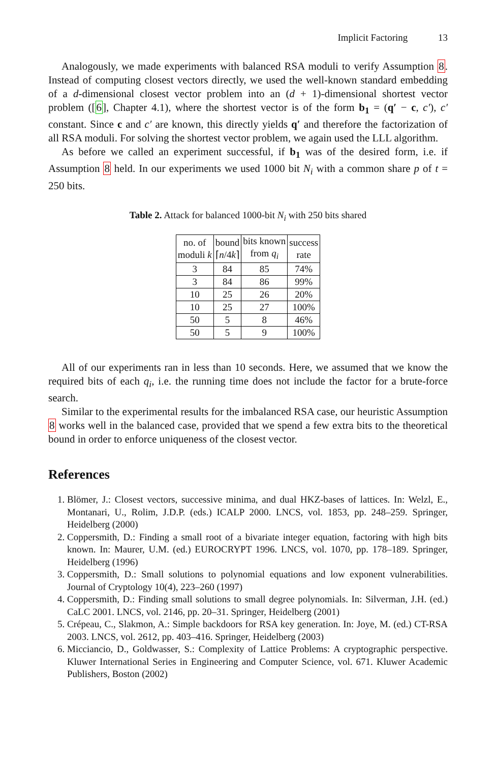Implicit Factoring 13
Analogously, we made experiments with balanced RSA moduli to verify Assumption 8. Instead of computing closest vectors directly, we used the well-known standard embedding of a d-dimensional closest vector problem into an (d + 1)-dimensional shortest vector problem ([6], Chapter 4.1), where the shortest vector is of the form b<sub>1</sub> = (q′ − c, c′), c′ constant. Since c and c′ are known, this directly yields q′ and therefore the factorization of all RSA moduli. For solving the shortest vector problem, we again used the LLL algorithm.
As before we called an experiment successful, if b<sub>1</sub> was of the desired form, i.e. if Assumption 8 held. In our experiments we used 1000 bit N<sub>i</sub> with a common share p of t = 250 bits.
Table 2. Attack for balanced 1000-bit N<sub>i</sub> with 250 bits shared
| no. of moduli k | bound ⌈ n /4 k ⌉ | bits known from q<sub>i</sub> | success rate |
| --- | --- | --- | --- |
| 3 | 84 | 85 | 74% |
| 3 | 84 | 86 | 99% |
| 10 | 25 | 26 | 20% |
| 10 | 25 | 27 | 100% |
| 50 | 5 | 8 | 46% |
| 50 | 5 | 9 | 100% |
All of our experiments ran in less than 10 seconds. Here, we assumed that we know the required bits of each q<sub>i</sub>, i.e. the running time does not include the factor for a brute-force search.
Similar to the experimental results for the imbalanced RSA case, our heuristic Assumption 8 works well in the balanced case, provided that we spend a few extra bits to the theoretical bound in order to enforce uniqueness of the closest vector.
References
1. Blömer, J.: Closest vectors, successive minima, and dual HKZ-bases of lattices. In: Welzl, E., Montanari, U., Rolim, J.D.P. (eds.) ICALP 2000. LNCS, vol. 1853, pp. 248–259. Springer, Heidelberg (2000)
2. Coppersmith, D.: Finding a small root of a bivariate integer equation, factoring with high bits known. In: Maurer, U.M. (ed.) EUROCRYPT 1996. LNCS, vol. 1070, pp. 178–189. Springer, Heidelberg (1996)
3. Coppersmith, D.: Small solutions to polynomial equations and low exponent vulnerabilities. Journal of Cryptology 10(4), 223–260 (1997)
4. Coppersmith, D.: Finding small solutions to small degree polynomials. In: Silverman, J.H. (ed.) CaLC 2001. LNCS, vol. 2146, pp. 20–31. Springer, Heidelberg (2001)
5. Crépeau, C., Slakmon, A.: Simple backdoors for RSA key generation. In: Joye, M. (ed.) CT-RSA 2003. LNCS, vol. 2612, pp. 403–416. Springer, Heidelberg (2003)
6. Micciancio, D., Goldwasser, S.: Complexity of Lattice Problems: A cryptographic perspective. Kluwer International Series in Engineering and Computer Science, vol. 671. Kluwer Academic Publishers, Boston (2002)